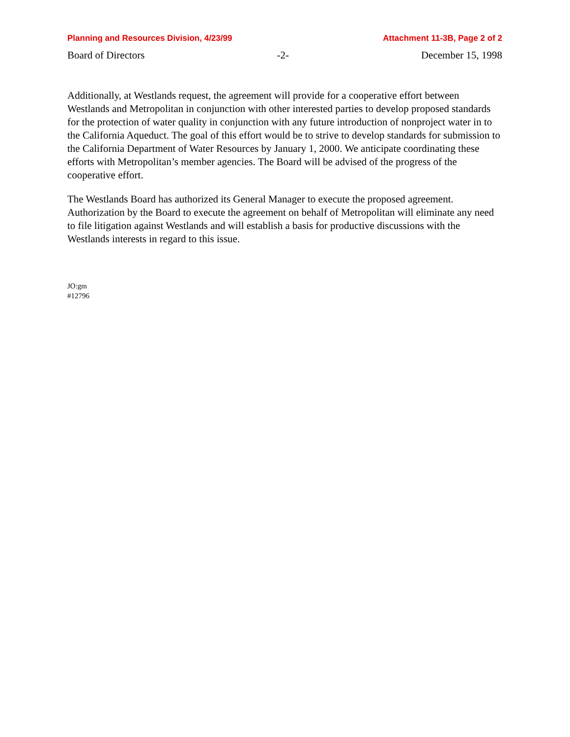Planning and Resources Division, 4/23/99 Attachment 11-3B, Page 2 of 2
Board of Directors -2- December 15, 1998
Additionally, at Westlands request, the agreement will provide for a cooperative effort between Westlands and Metropolitan in conjunction with other interested parties to develop proposed standards for the protection of water quality in conjunction with any future introduction of nonproject water in to the California Aqueduct. The goal of this effort would be to strive to develop standards for submission to the California Department of Water Resources by January 1, 2000. We anticipate coordinating these efforts with Metropolitan’s member agencies. The Board will be advised of the progress of the cooperative effort.
The Westlands Board has authorized its General Manager to execute the proposed agreement. Authorization by the Board to execute the agreement on behalf of Metropolitan will eliminate any need to file litigation against Westlands and will establish a basis for productive discussions with the Westlands interests in regard to this issue.
JO:gm
#12796